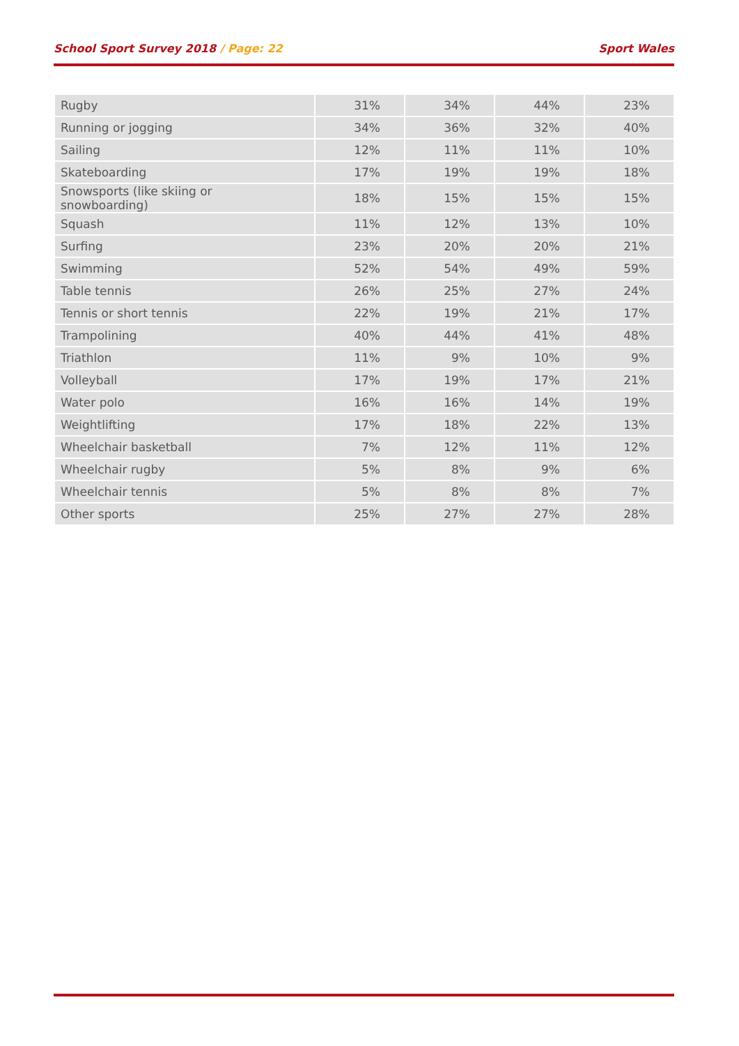School Sport Survey 2018 / Page: 22 Sport Wales
| Rugby | 31% | 34% | 44% | 23% |
| Running or jogging | 34% | 36% | 32% | 40% |
| Sailing | 12% | 11% | 11% | 10% |
| Skateboarding | 17% | 19% | 19% | 18% |
| Snowsports (like skiing or snowboarding) | 18% | 15% | 15% | 15% |
| Squash | 11% | 12% | 13% | 10% |
| Surfing | 23% | 20% | 20% | 21% |
| Swimming | 52% | 54% | 49% | 59% |
| Table tennis | 26% | 25% | 27% | 24% |
| Tennis or short tennis | 22% | 19% | 21% | 17% |
| Trampolining | 40% | 44% | 41% | 48% |
| Triathlon | 11% | 9% | 10% | 9% |
| Volleyball | 17% | 19% | 17% | 21% |
| Water polo | 16% | 16% | 14% | 19% |
| Weightlifting | 17% | 18% | 22% | 13% |
| Wheelchair basketball | 7% | 12% | 11% | 12% |
| Wheelchair rugby | 5% | 8% | 9% | 6% |
| Wheelchair tennis | 5% | 8% | 8% | 7% |
| Other sports | 25% | 27% | 27% | 28% |